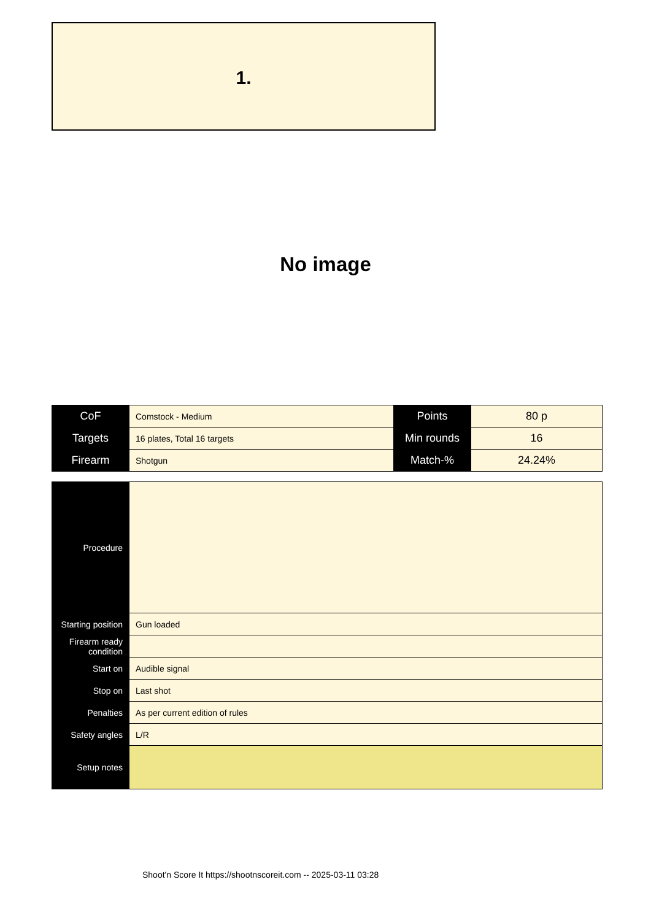1.
No image
| CoF | Comstock - Medium | Points | 80 p |
| Targets | 16 plates, Total 16 targets | Min rounds | 16 |
| Firearm | Shotgun | Match-% | 24.24% |
| Procedure | |
| Starting position | Gun loaded |
| Firearm ready condition | |
| Start on | Audible signal |
| Stop on | Last shot |
| Penalties | As per current edition of rules |
| Safety angles | L/R |
| Setup notes | |
Shoot'n Score It https://shootnscoreit.com -- 2025-03-11 03:28